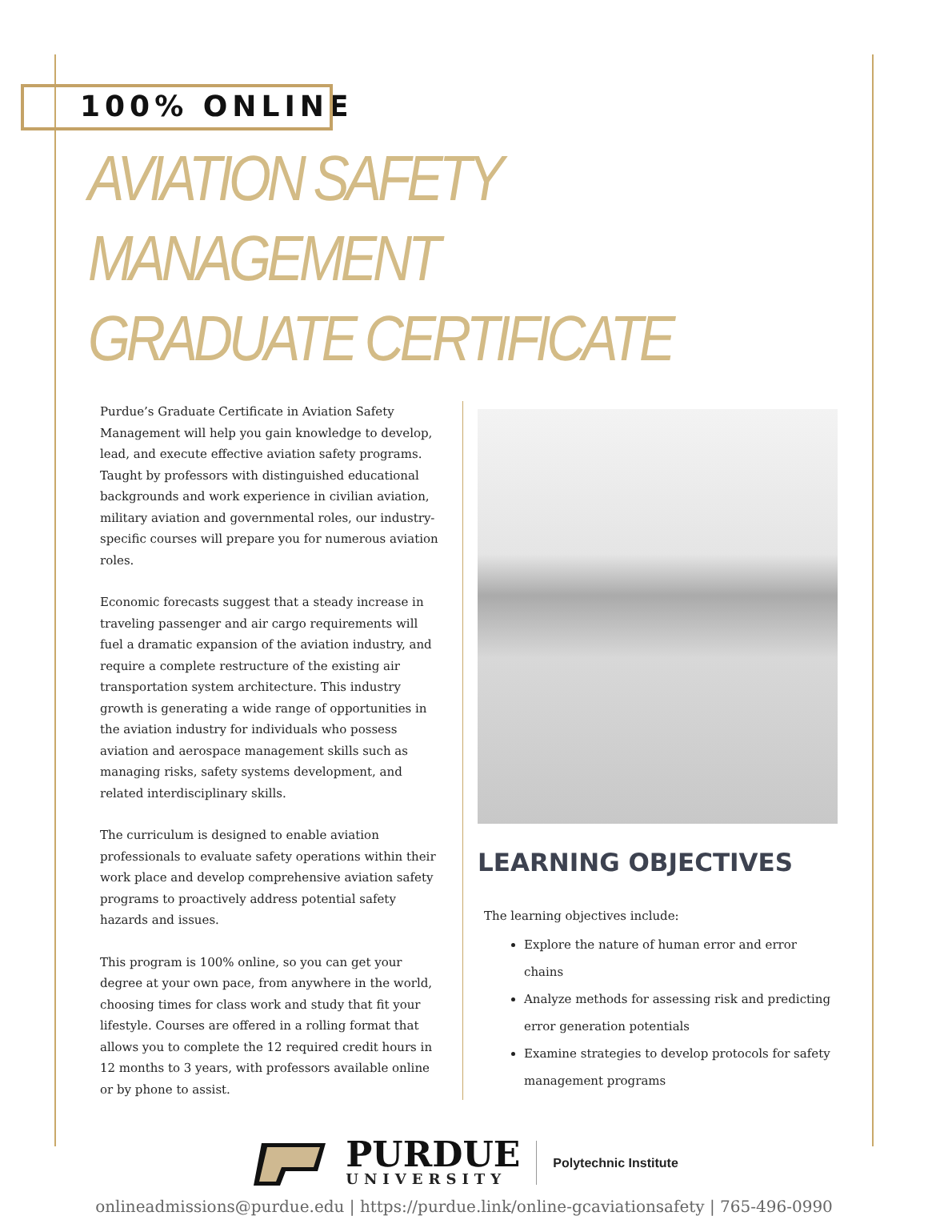100% ONLINE
AVIATION SAFETY MANAGEMENT
GRADUATE CERTIFICATE
Purdue’s Graduate Certificate in Aviation Safety Management will help you gain knowledge to develop, lead, and execute effective aviation safety programs. Taught by professors with distinguished educational backgrounds and work experience in civilian aviation, military aviation and governmental roles, our industry-specific courses will prepare you for numerous aviation roles.
Economic forecasts suggest that a steady increase in traveling passenger and air cargo requirements will fuel a dramatic expansion of the aviation industry, and require a complete restructure of the existing air transportation system architecture. This industry growth is generating a wide range of opportunities in the aviation industry for individuals who possess aviation and aerospace management skills such as managing risks, safety systems development, and related interdisciplinary skills.
The curriculum is designed to enable aviation professionals to evaluate safety operations within their work place and develop comprehensive aviation safety programs to proactively address potential safety hazards and issues.
This program is 100% online, so you can get your degree at your own pace, from anywhere in the world, choosing times for class work and study that fit your lifestyle. Courses are offered in a rolling format that allows you to complete the 12 required credit hours in 12 months to 3 years, with professors available online or by phone to assist.
LEARNING OBJECTIVES
The learning objectives include:
Explore the nature of human error and error chains
Analyze methods for assessing risk and predicting error generation potentials
Examine strategies to develop protocols for safety management programs
PURDUE
UNIVERSITY
Polytechnic Institute
onlineadmissions@purdue.edu | https://purdue.link/online-gcaviationsafety | 765-496-0990